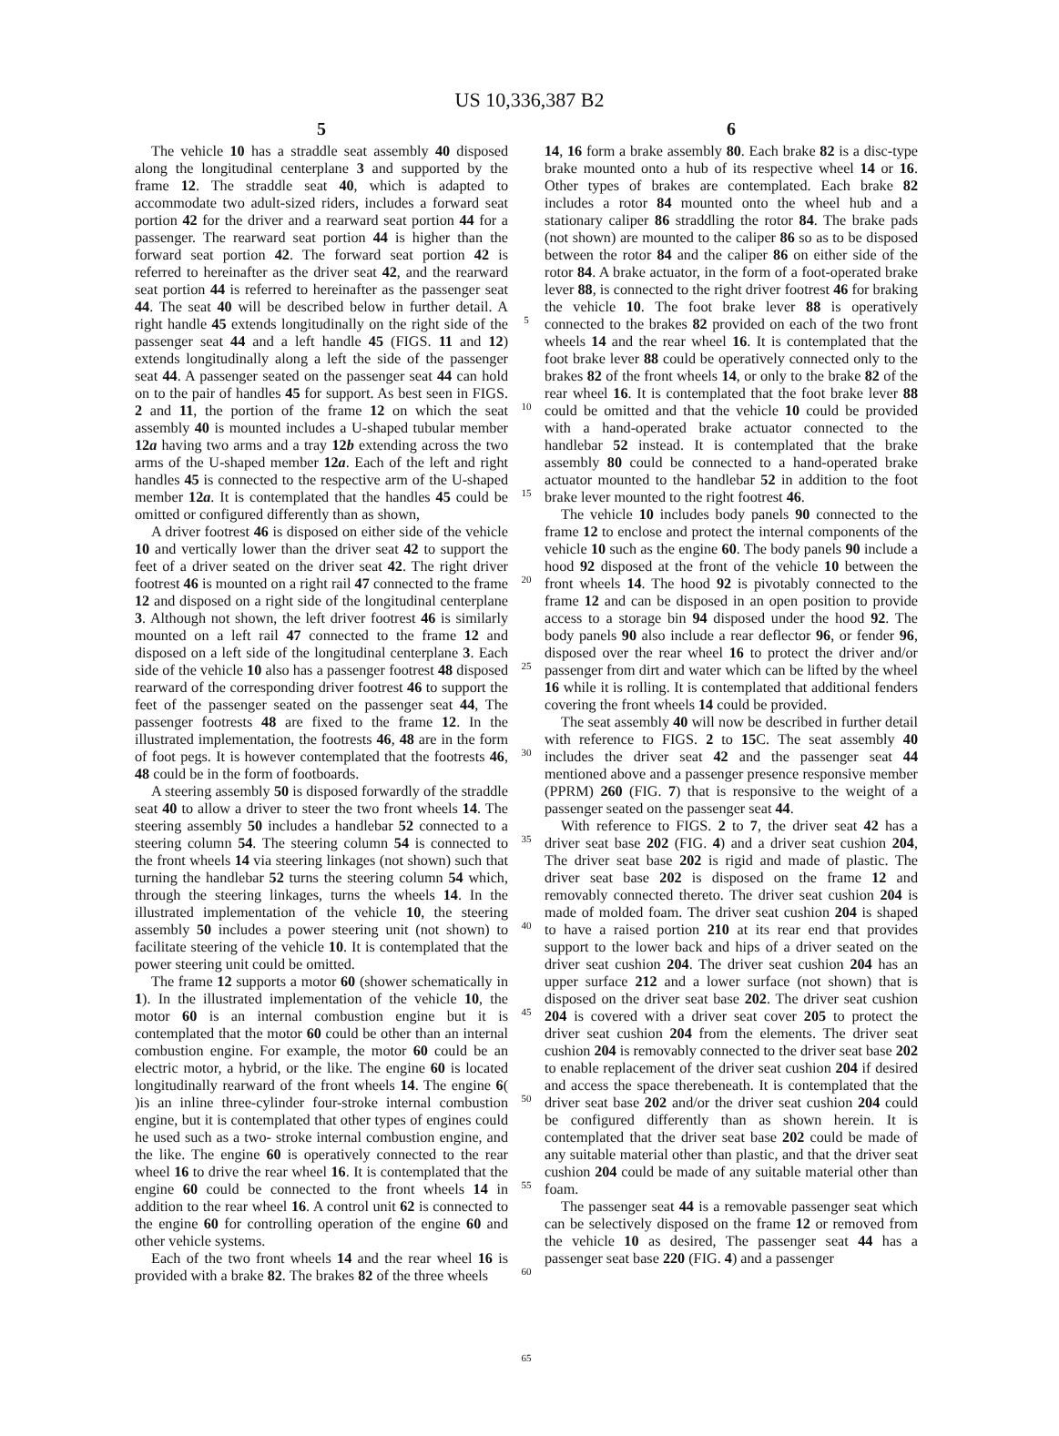US 10,336,387 B2
5
The vehicle 10 has a straddle seat assembly 40 disposed along the longitudinal centerplane 3 and supported by the frame 12. The straddle seat 40, which is adapted to accommodate two adult-sized riders, includes a forward seat portion 42 for the driver and a rearward seat portion 44 for a passenger. The rearward seat portion 44 is higher than the forward seat portion 42. The forward seat portion 42 is referred to hereinafter as the driver seat 42, and the rearward seat portion 44 is referred to hereinafter as the passenger seat 44. The seat 40 will be described below in further detail. A right handle 45 extends longitudinally on the right side of the passenger seat 44 and a left handle 45 (FIGS. 11 and 12) extends longitudinally along a left the side of the passenger seat 44. A passenger seated on the passenger seat 44 can hold on to the pair of handles 45 for support. As best seen in FIGS. 2 and 11, the portion of the frame 12 on which the seat assembly 40 is mounted includes a U-shaped tubular member 12a having two arms and a tray 12b extending across the two arms of the U-shaped member 12a. Each of the left and right handles 45 is connected to the respective arm of the U-shaped member 12a. It is contemplated that the handles 45 could be omitted or configured differently than as shown,
A driver footrest 46 is disposed on either side of the vehicle 10 and vertically lower than the driver seat 42 to support the feet of a driver seated on the driver seat 42. The right driver footrest 46 is mounted on a right rail 47 connected to the frame 12 and disposed on a right side of the longitudinal centerplane 3. Although not shown, the left driver footrest 46 is similarly mounted on a left rail 47 connected to the frame 12 and disposed on a left side of the longitudinal centerplane 3. Each side of the vehicle 10 also has a passenger footrest 48 disposed rearward of the corresponding driver footrest 46 to support the feet of the passenger seated on the passenger seat 44, The passenger footrests 48 are fixed to the frame 12. In the illustrated implementation, the footrests 46, 48 are in the form of foot pegs. It is however contemplated that the footrests 46, 48 could be in the form of footboards.
A steering assembly 50 is disposed forwardly of the straddle seat 40 to allow a driver to steer the two front wheels 14. The steering assembly 50 includes a handlebar 52 connected to a steering column 54. The steering column 54 is connected to the front wheels 14 via steering linkages (not shown) such that turning the handlebar 52 turns the steering column 54 which, through the steering linkages, turns the wheels 14. In the illustrated implementation of the vehicle 10, the steering assembly 50 includes a power steering unit (not shown) to facilitate steering of the vehicle 10. It is contemplated that the power steering unit could be omitted.
The frame 12 supports a motor 60 (shower schematically in 1). In the illustrated implementation of the vehicle 10, the motor 60 is an internal combustion engine but it is contemplated that the motor 60 could be other than an internal combustion engine. For example, the motor 60 could be an electric motor, a hybrid, or the like. The engine 60 is located longitudinally rearward of the front wheels 14. The engine 6( )is an inline three-cylinder four-stroke internal combustion engine, but it is contemplated that other types of engines could he used such as a two- stroke internal combustion engine, and the like. The engine 60 is operatively connected to the rear wheel 16 to drive the rear wheel 16. It is contemplated that the engine 60 could be connected to the front wheels 14 in addition to the rear wheel 16. A control unit 62 is connected to the engine 60 for controlling operation of the engine 60 and other vehicle systems.
Each of the two front wheels 14 and the rear wheel 16 is provided with a brake 82. The brakes 82 of the three wheels
5
10
15
20
25
30
35
40
45
50
55
60
65
6
14, 16 form a brake assembly 80. Each brake 82 is a disc-type brake mounted onto a hub of its respective wheel 14 or 16. Other types of brakes are contemplated. Each brake 82 includes a rotor 84 mounted onto the wheel hub and a stationary caliper 86 straddling the rotor 84. The brake pads (not shown) are mounted to the caliper 86 so as to be disposed between the rotor 84 and the caliper 86 on either side of the rotor 84. A brake actuator, in the form of a foot-operated brake lever 88, is connected to the right driver footrest 46 for braking the vehicle 10. The foot brake lever 88 is operatively connected to the brakes 82 provided on each of the two front wheels 14 and the rear wheel 16. It is contemplated that the foot brake lever 88 could be operatively connected only to the brakes 82 of the front wheels 14, or only to the brake 82 of the rear wheel 16. It is contemplated that the foot brake lever 88 could be omitted and that the vehicle 10 could be provided with a hand-operated brake actuator connected to the handlebar 52 instead. It is contemplated that the brake assembly 80 could be connected to a hand-operated brake actuator mounted to the handlebar 52 in addition to the foot brake lever mounted to the right footrest 46.
The vehicle 10 includes body panels 90 connected to the frame 12 to enclose and protect the internal components of the vehicle 10 such as the engine 60. The body panels 90 include a hood 92 disposed at the front of the vehicle 10 between the front wheels 14. The hood 92 is pivotably connected to the frame 12 and can be disposed in an open position to provide access to a storage bin 94 disposed under the hood 92. The body panels 90 also include a rear deflector 96, or fender 96, disposed over the rear wheel 16 to protect the driver and/or passenger from dirt and water which can be lifted by the wheel 16 while it is rolling. It is contemplated that additional fenders covering the front wheels 14 could be provided.
The seat assembly 40 will now be described in further detail with reference to FIGS. 2 to 15 C. The seat assembly 40 includes the driver seat 42 and the passenger seat 44 mentioned above and a passenger presence responsive member (PPRM) 260 (FIG. 7) that is responsive to the weight of a passenger seated on the passenger seat 44.
With reference to FIGS. 2 to 7, the driver seat 42 has a driver seat base 202 (FIG. 4) and a driver seat cushion 204, The driver seat base 202 is rigid and made of plastic. The driver seat base 202 is disposed on the frame 12 and removably connected thereto. The driver seat cushion 204 is made of molded foam. The driver seat cushion 204 is shaped to have a raised portion 210 at its rear end that provides support to the lower back and hips of a driver seated on the driver seat cushion 204. The driver seat cushion 204 has an upper surface 212 and a lower surface (not shown) that is disposed on the driver seat base 202. The driver seat cushion 204 is covered with a driver seat cover 205 to protect the driver seat cushion 204 from the elements. The driver seat cushion 204 is removably connected to the driver seat base 202 to enable replacement of the driver seat cushion 204 if desired and access the space therebeneath. It is contemplated that the driver seat base 202 and/or the driver seat cushion 204 could be configured differently than as shown herein. It is contemplated that the driver seat base 202 could be made of any suitable material other than plastic, and that the driver seat cushion 204 could be made of any suitable material other than foam.
The passenger seat 44 is a removable passenger seat which can be selectively disposed on the frame 12 or removed from the vehicle 10 as desired, The passenger seat 44 has a passenger seat base 220 (FIG. 4) and a passenger